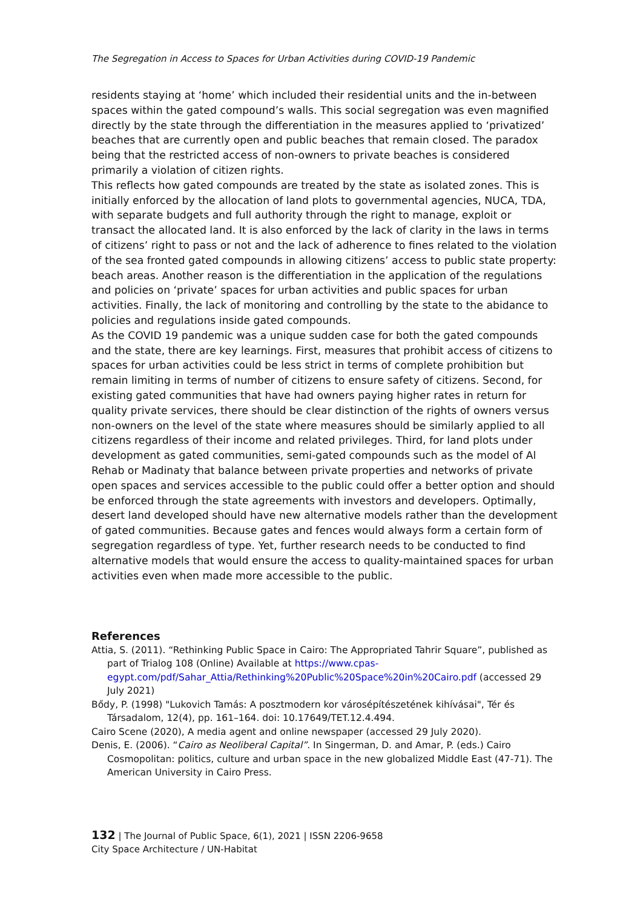The Segregation in Access to Spaces for Urban Activities during COVID-19 Pandemic
residents staying at ‘home’ which included their residential units and the in-between spaces within the gated compound’s walls. This social segregation was even magnified directly by the state through the differentiation in the measures applied to ‘privatized’ beaches that are currently open and public beaches that remain closed. The paradox being that the restricted access of non-owners to private beaches is considered primarily a violation of citizen rights.
This reflects how gated compounds are treated by the state as isolated zones. This is initially enforced by the allocation of land plots to governmental agencies, NUCA, TDA, with separate budgets and full authority through the right to manage, exploit or transact the allocated land. It is also enforced by the lack of clarity in the laws in terms of citizens’ right to pass or not and the lack of adherence to fines related to the violation of the sea fronted gated compounds in allowing citizens’ access to public state property: beach areas. Another reason is the differentiation in the application of the regulations and policies on ‘private’ spaces for urban activities and public spaces for urban activities. Finally, the lack of monitoring and controlling by the state to the abidance to policies and regulations inside gated compounds.
As the COVID 19 pandemic was a unique sudden case for both the gated compounds and the state, there are key learnings. First, measures that prohibit access of citizens to spaces for urban activities could be less strict in terms of complete prohibition but remain limiting in terms of number of citizens to ensure safety of citizens. Second, for existing gated communities that have had owners paying higher rates in return for quality private services, there should be clear distinction of the rights of owners versus non-owners on the level of the state where measures should be similarly applied to all citizens regardless of their income and related privileges. Third, for land plots under development as gated communities, semi-gated compounds such as the model of Al Rehab or Madinaty that balance between private properties and networks of private open spaces and services accessible to the public could offer a better option and should be enforced through the state agreements with investors and developers. Optimally, desert land developed should have new alternative models rather than the development of gated communities. Because gates and fences would always form a certain form of segregation regardless of type. Yet, further research needs to be conducted to find alternative models that would ensure the access to quality-maintained spaces for urban activities even when made more accessible to the public.
References
Attia, S. (2011). “Rethinking Public Space in Cairo: The Appropriated Tahrir Square”, published as part of Trialog 108 (Online) Available at https://www.cpas-egypt.com/pdf/Sahar_Attia/Rethinking%20Public%20Space%20in%20Cairo.pdf (accessed 29 July 2021)
Bődy, P. (1998) "Lukovich Tamás: A posztmodern kor városépítészetének kihívásai", Tér és Társadalom, 12(4), pp. 161–164. doi: 10.17649/TET.12.4.494.
Cairo Scene (2020), A media agent and online newspaper (accessed 29 July 2020).
Denis, E. (2006). “Cairo as Neoliberal Capital”. In Singerman, D. and Amar, P. (eds.) Cairo Cosmopolitan: politics, culture and urban space in the new globalized Middle East (47-71). The American University in Cairo Press.
132 | The Journal of Public Space, 6(1), 2021 | ISSN 2206-9658
City Space Architecture / UN-Habitat